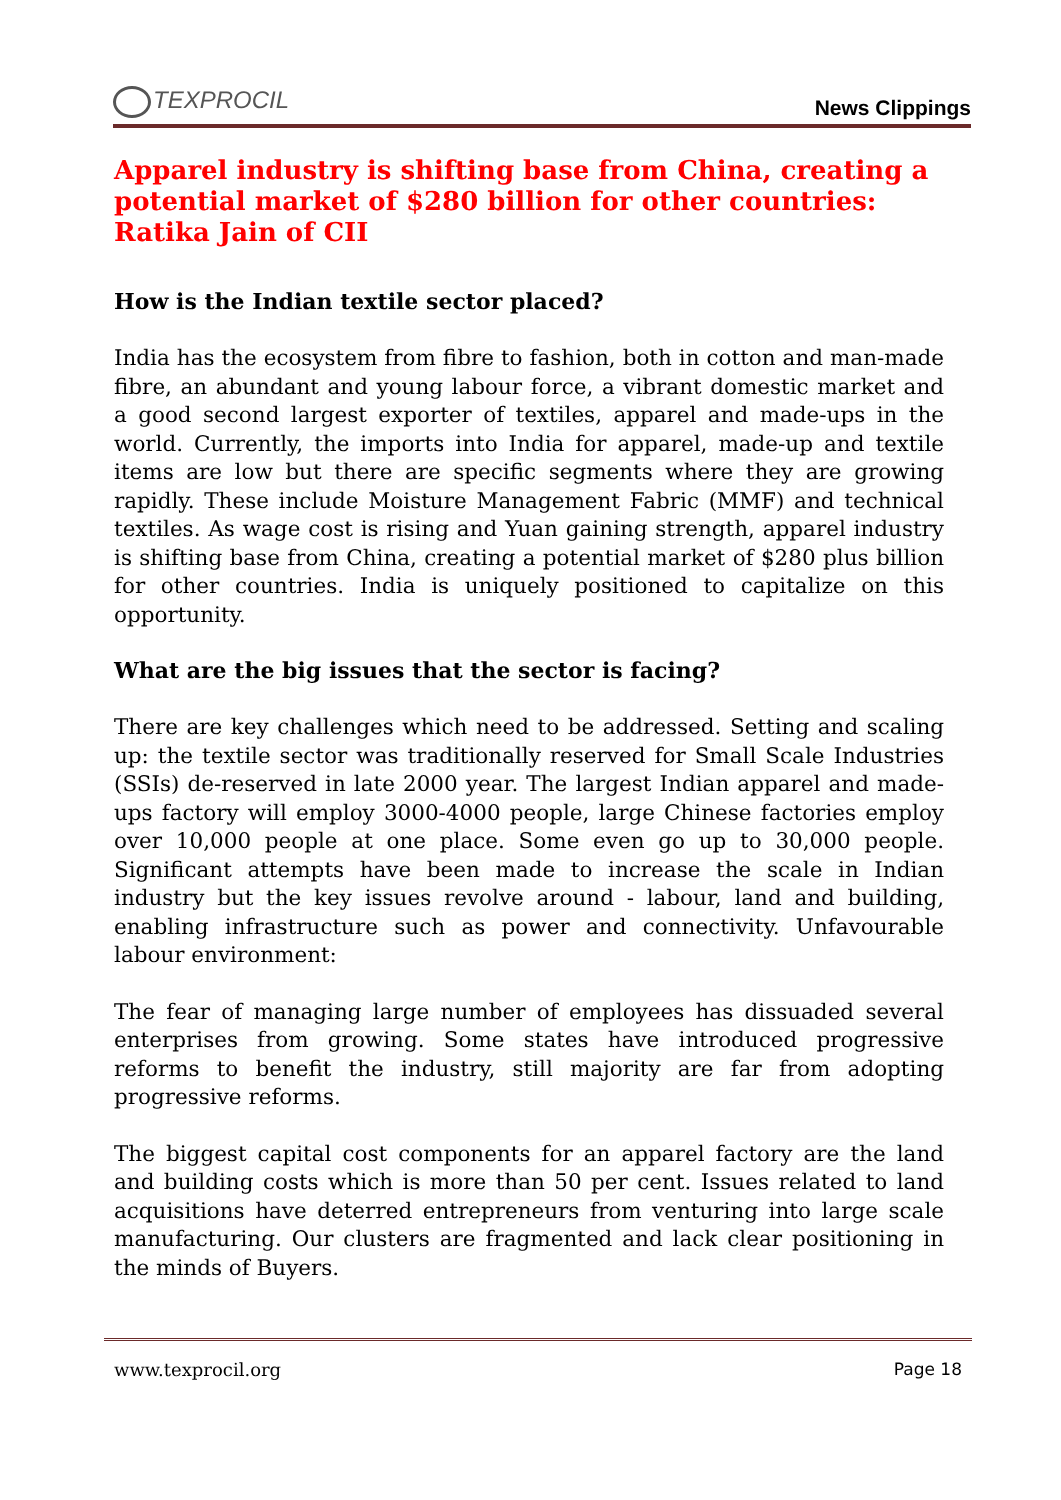TEXPROCIL
News Clippings
Apparel industry is shifting base from China, creating a potential market of $280 billion for other countries: Ratika Jain of CII
How is the Indian textile sector placed?
India has the ecosystem from fibre to fashion, both in cotton and man-made fibre, an abundant and young labour force, a vibrant domestic market and a good second largest exporter of textiles, apparel and made-ups in the world. Currently, the imports into India for apparel, made-up and textile items are low but there are specific segments where they are growing rapidly. These include Moisture Management Fabric (MMF) and technical textiles. As wage cost is rising and Yuan gaining strength, apparel industry is shifting base from China, creating a potential market of $280 plus billion for other countries. India is uniquely positioned to capitalize on this opportunity.
What are the big issues that the sector is facing?
There are key challenges which need to be addressed. Setting and scaling up: the textile sector was traditionally reserved for Small Scale Industries (SSIs) de-reserved in late 2000 year. The largest Indian apparel and made-ups factory will employ 3000-4000 people, large Chinese factories employ over 10,000 people at one place. Some even go up to 30,000 people. Significant attempts have been made to increase the scale in Indian industry but the key issues revolve around - labour, land and building, enabling infrastructure such as power and connectivity. Unfavourable labour environment:
The fear of managing large number of employees has dissuaded several enterprises from growing. Some states have introduced progressive reforms to benefit the industry, still majority are far from adopting progressive reforms.
The biggest capital cost components for an apparel factory are the land and building costs which is more than 50 per cent. Issues related to land acquisitions have deterred entrepreneurs from venturing into large scale manufacturing. Our clusters are fragmented and lack clear positioning in the minds of Buyers.
www.texprocil.org Page 18